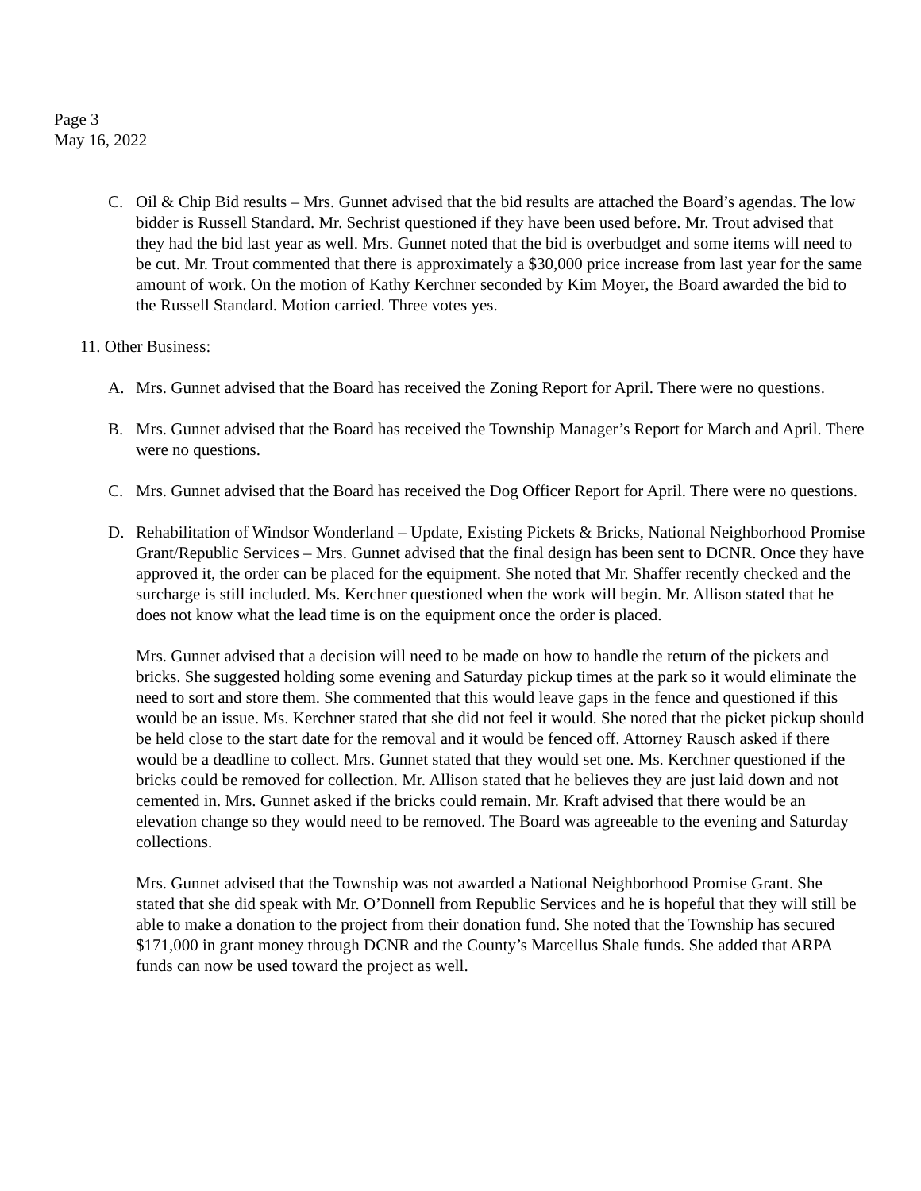Page 3
May 16, 2022
C. Oil & Chip Bid results – Mrs. Gunnet advised that the bid results are attached the Board’s agendas. The low bidder is Russell Standard. Mr. Sechrist questioned if they have been used before. Mr. Trout advised that they had the bid last year as well. Mrs. Gunnet noted that the bid is overbudget and some items will need to be cut. Mr. Trout commented that there is approximately a $30,000 price increase from last year for the same amount of work. On the motion of Kathy Kerchner seconded by Kim Moyer, the Board awarded the bid to the Russell Standard. Motion carried. Three votes yes.
11. Other Business:
A. Mrs. Gunnet advised that the Board has received the Zoning Report for April. There were no questions.
B. Mrs. Gunnet advised that the Board has received the Township Manager’s Report for March and April. There were no questions.
C. Mrs. Gunnet advised that the Board has received the Dog Officer Report for April. There were no questions.
D. Rehabilitation of Windsor Wonderland – Update, Existing Pickets & Bricks, National Neighborhood Promise Grant/Republic Services – Mrs. Gunnet advised that the final design has been sent to DCNR. Once they have approved it, the order can be placed for the equipment. She noted that Mr. Shaffer recently checked and the surcharge is still included. Ms. Kerchner questioned when the work will begin. Mr. Allison stated that he does not know what the lead time is on the equipment once the order is placed.
Mrs. Gunnet advised that a decision will need to be made on how to handle the return of the pickets and bricks. She suggested holding some evening and Saturday pickup times at the park so it would eliminate the need to sort and store them. She commented that this would leave gaps in the fence and questioned if this would be an issue. Ms. Kerchner stated that she did not feel it would. She noted that the picket pickup should be held close to the start date for the removal and it would be fenced off. Attorney Rausch asked if there would be a deadline to collect. Mrs. Gunnet stated that they would set one. Ms. Kerchner questioned if the bricks could be removed for collection. Mr. Allison stated that he believes they are just laid down and not cemented in. Mrs. Gunnet asked if the bricks could remain. Mr. Kraft advised that there would be an elevation change so they would need to be removed. The Board was agreeable to the evening and Saturday collections.
Mrs. Gunnet advised that the Township was not awarded a National Neighborhood Promise Grant. She stated that she did speak with Mr. O’Donnell from Republic Services and he is hopeful that they will still be able to make a donation to the project from their donation fund. She noted that the Township has secured $171,000 in grant money through DCNR and the County’s Marcellus Shale funds. She added that ARPA funds can now be used toward the project as well.